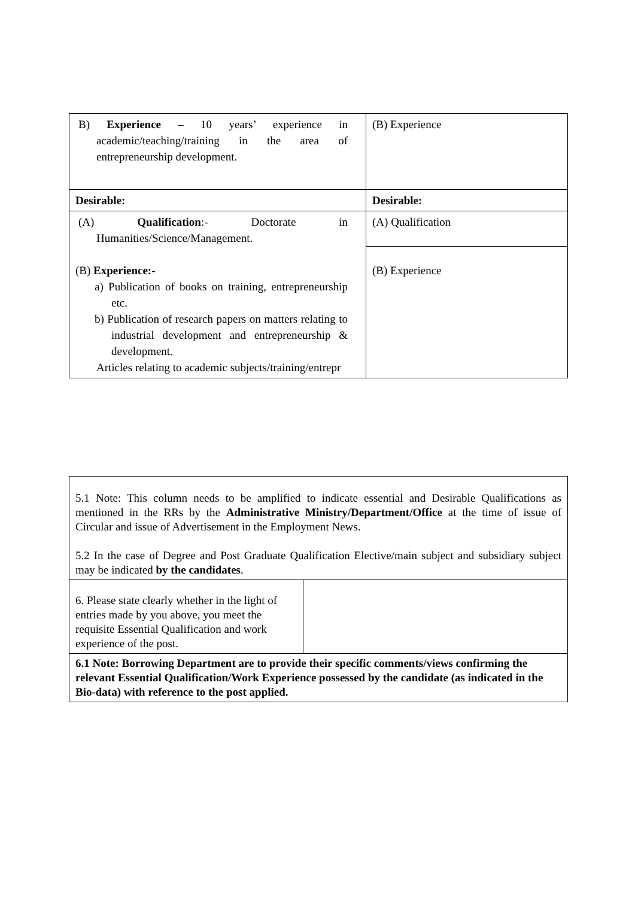| B) Experience – 10 years’ experience in academic/teaching/training in the area of entrepreneurship development. | (B) Experience |
| Desirable: | Desirable: |
| (A) Qualification :- Doctorate in Humanities/Science/Management. (B) Experience:- a) Publication of books on training, entrepreneurship etc. b) Publication of research papers on matters relating to industrial development and entrepreneurship & development. Articles relating to academic subjects/training/entrepr | (A) Qualification |
| | (B) Experience |
| 5.1 Note: This column needs to be amplified to indicate essential and Desirable Qualifications as mentioned in the RRs by the Administrative Ministry/Department/Office at the time of issue of Circular and issue of Advertisement in the Employment News. 5.2 In the case of Degree and Post Graduate Qualification Elective/main subject and subsidiary subject may be indicated by the candidates . | |
| 6. Please state clearly whether in the light of entries made by you above, you meet the requisite Essential Qualification and work experience of the post. | |
| 6.1 Note: Borrowing Department are to provide their specific comments/views confirming the relevant Essential Qualification/Work Experience possessed by the candidate (as indicated in the Bio-data) with reference to the post applied. | |